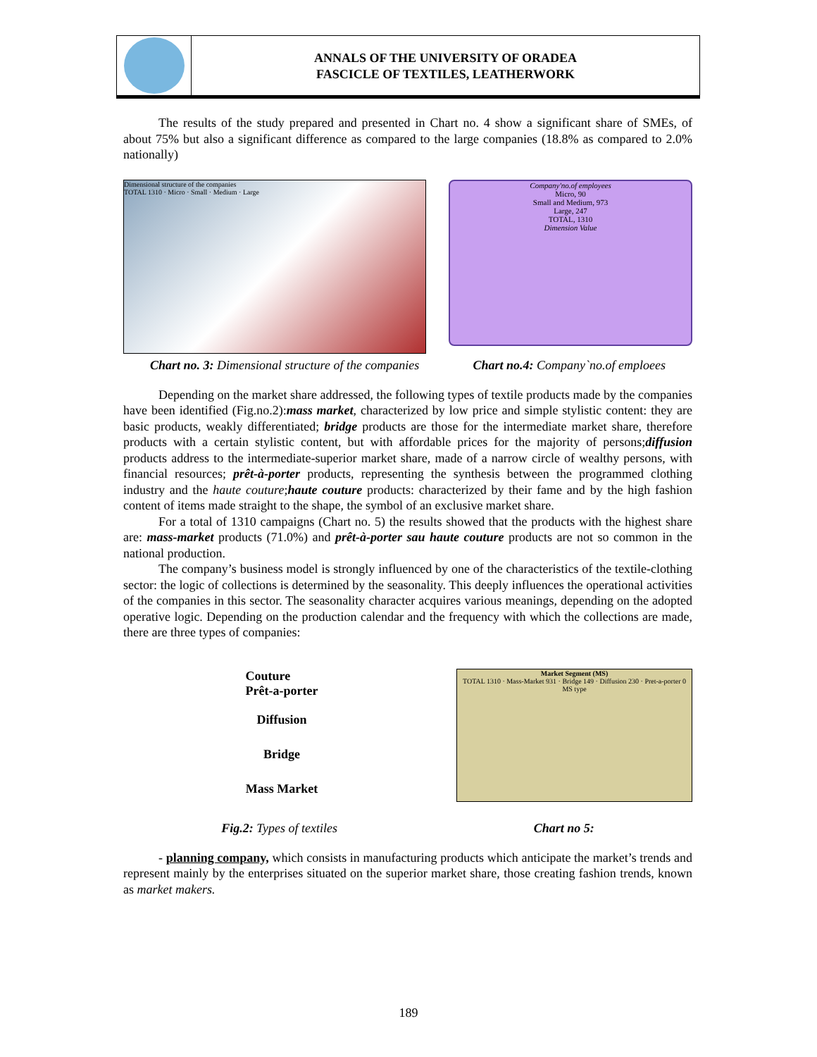ANNALS OF THE UNIVERSITY OF ORADEA
FASCICLE OF TEXTILES, LEATHERWORK
The results of the study prepared and presented in Chart no. 4 show a significant share of SMEs, of about 75% but also a significant difference as compared to the large companies (18.8% as compared to 2.0% nationally)
Dimensional structure of the companies
TOTAL 1310 · Micro · Small · Medium · Large
Company'no.of employees
Micro, 90
Small and Medium, 973
Large, 247
TOTAL, 1310
Dimension Value
Chart no. 3: Dimensional structure of the companies Chart no.4: Company`no.of emploees
Depending on the market share addressed, the following types of textile products made by the companies have been identified (Fig.no.2):mass market, characterized by low price and simple stylistic content: they are basic products, weakly differentiated; bridge products are those for the intermediate market share, therefore products with a certain stylistic content, but with affordable prices for the majority of persons;diffusion products address to the intermediate-superior market share, made of a narrow circle of wealthy persons, with financial resources; prêt-à-porter products, representing the synthesis between the programmed clothing industry and the haute couture;haute couture products: characterized by their fame and by the high fashion content of items made straight to the shape, the symbol of an exclusive market share.
For a total of 1310 campaigns (Chart no. 5) the results showed that the products with the highest share are: mass-market products (71.0%) and prêt-à-porter sau haute couture products are not so common in the national production.
The company’s business model is strongly influenced by one of the characteristics of the textile-clothing sector: the logic of collections is determined by the seasonality. This deeply influences the operational activities of the companies in this sector. The seasonality character acquires various meanings, depending on the adopted operative logic. Depending on the production calendar and the frequency with which the collections are made, there are three types of companies:
Couture
Prêt-a-porter
Diffusion
Bridge
Mass Market
Market Segment (MS)
TOTAL 1310 · Mass-Market 931 · Bridge 149 · Diffusion 230 · Pret-a-porter 0
MS type
Fig.2: Types of textiles Chart no 5:
- planning company, which consists in manufacturing products which anticipate the market’s trends and represent mainly by the enterprises situated on the superior market share, those creating fashion trends, known as market makers.
189